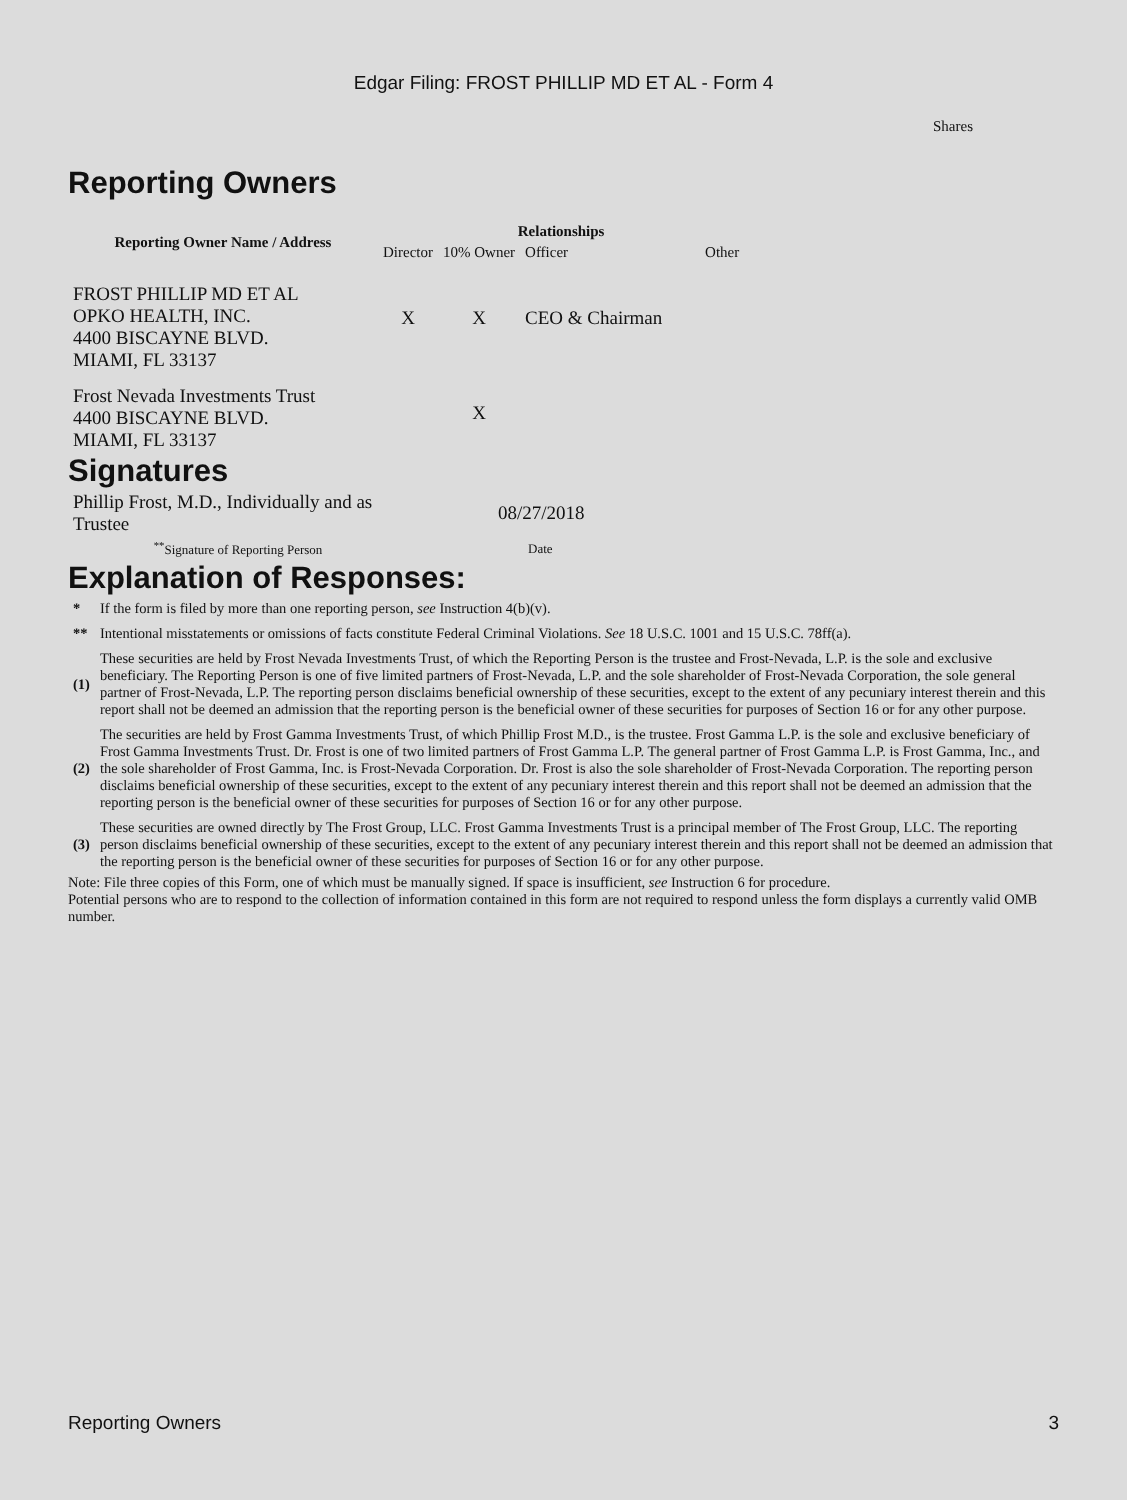Edgar Filing: FROST PHILLIP MD ET AL - Form 4
Shares
Reporting Owners
| Reporting Owner Name / Address | Relationships | | | |
| --- | --- | --- | --- | --- |
| | Director | 10% Owner | Officer | Other |
| FROST PHILLIP MD ET AL OPKO HEALTH, INC. 4400 BISCAYNE BLVD. MIAMI, FL 33137 | X | X | CEO & Chairman | |
| Frost Nevada Investments Trust 4400 BISCAYNE BLVD. MIAMI, FL 33137 | | X | | |
Signatures
| Phillip Frost, M.D., Individually and as Trustee | 08/27/2018 |
| <sup>**</sup> Signature of Reporting Person | Date |
Explanation of Responses:
| * | If the form is filed by more than one reporting person, see Instruction 4(b)(v). |
| ** | Intentional misstatements or omissions of facts constitute Federal Criminal Violations. See 18 U.S.C. 1001 and 15 U.S.C. 78ff(a). |
| (1) | These securities are held by Frost Nevada Investments Trust, of which the Reporting Person is the trustee and Frost-Nevada, L.P. is the sole and exclusive beneficiary. The Reporting Person is one of five limited partners of Frost-Nevada, L.P. and the sole shareholder of Frost-Nevada Corporation, the sole general partner of Frost-Nevada, L.P. The reporting person disclaims beneficial ownership of these securities, except to the extent of any pecuniary interest therein and this report shall not be deemed an admission that the reporting person is the beneficial owner of these securities for purposes of Section 16 or for any other purpose. |
| (2) | The securities are held by Frost Gamma Investments Trust, of which Phillip Frost M.D., is the trustee. Frost Gamma L.P. is the sole and exclusive beneficiary of Frost Gamma Investments Trust. Dr. Frost is one of two limited partners of Frost Gamma L.P. The general partner of Frost Gamma L.P. is Frost Gamma, Inc., and the sole shareholder of Frost Gamma, Inc. is Frost-Nevada Corporation. Dr. Frost is also the sole shareholder of Frost-Nevada Corporation. The reporting person disclaims beneficial ownership of these securities, except to the extent of any pecuniary interest therein and this report shall not be deemed an admission that the reporting person is the beneficial owner of these securities for purposes of Section 16 or for any other purpose. |
| (3) | These securities are owned directly by The Frost Group, LLC. Frost Gamma Investments Trust is a principal member of The Frost Group, LLC. The reporting person disclaims beneficial ownership of these securities, except to the extent of any pecuniary interest therein and this report shall not be deemed an admission that the reporting person is the beneficial owner of these securities for purposes of Section 16 or for any other purpose. |
Note: File three copies of this Form, one of which must be manually signed. If space is insufficient, see Instruction 6 for procedure.
Potential persons who are to respond to the collection of information contained in this form are not required to respond unless the form displays a currently valid OMB number.
Reporting Owners 3